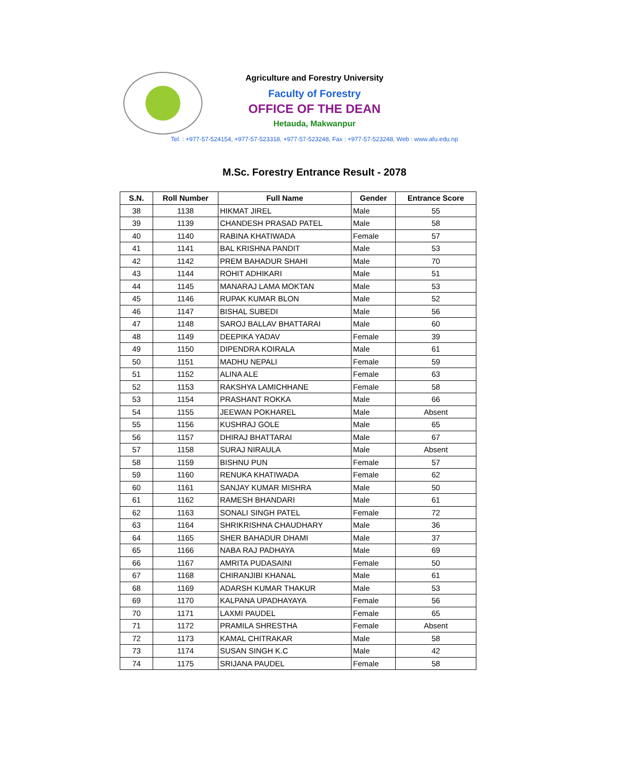Agriculture and Forestry University
Faculty of Forestry
OFFICE OF THE DEAN
Hetauda, Makwanpur
Tel. : +977-57-524154, +977-57-523318, +977-57-523248, Fax : +977-57-523248, Web : www.afu.edu.np
M.Sc. Forestry Entrance Result - 2078
| S.N. | Roll Number | Full Name | Gender | Entrance Score |
| --- | --- | --- | --- | --- |
| 38 | 1138 | HIKMAT JIREL | Male | 55 |
| 39 | 1139 | CHANDESH PRASAD PATEL | Male | 58 |
| 40 | 1140 | RABINA KHATIWADA | Female | 57 |
| 41 | 1141 | BAL KRISHNA PANDIT | Male | 53 |
| 42 | 1142 | PREM BAHADUR SHAHI | Male | 70 |
| 43 | 1144 | ROHIT ADHIKARI | Male | 51 |
| 44 | 1145 | MANARAJ LAMA MOKTAN | Male | 53 |
| 45 | 1146 | RUPAK KUMAR BLON | Male | 52 |
| 46 | 1147 | BISHAL SUBEDI | Male | 56 |
| 47 | 1148 | SAROJ BALLAV BHATTARAI | Male | 60 |
| 48 | 1149 | DEEPIKA YADAV | Female | 39 |
| 49 | 1150 | DIPENDRA KOIRALA | Male | 61 |
| 50 | 1151 | MADHU NEPALI | Female | 59 |
| 51 | 1152 | ALINA ALE | Female | 63 |
| 52 | 1153 | RAKSHYA LAMICHHANE | Female | 58 |
| 53 | 1154 | PRASHANT ROKKA | Male | 66 |
| 54 | 1155 | JEEWAN POKHAREL | Male | Absent |
| 55 | 1156 | KUSHRAJ GOLE | Male | 65 |
| 56 | 1157 | DHIRAJ BHATTARAI | Male | 67 |
| 57 | 1158 | SURAJ NIRAULA | Male | Absent |
| 58 | 1159 | BISHNU PUN | Female | 57 |
| 59 | 1160 | RENUKA KHATIWADA | Female | 62 |
| 60 | 1161 | SANJAY KUMAR MISHRA | Male | 50 |
| 61 | 1162 | RAMESH BHANDARI | Male | 61 |
| 62 | 1163 | SONALI SINGH PATEL | Female | 72 |
| 63 | 1164 | SHRIKRISHNA CHAUDHARY | Male | 36 |
| 64 | 1165 | SHER BAHADUR DHAMI | Male | 37 |
| 65 | 1166 | NABA RAJ PADHAYA | Male | 69 |
| 66 | 1167 | AMRITA PUDASAINI | Female | 50 |
| 67 | 1168 | CHIRANJIBI KHANAL | Male | 61 |
| 68 | 1169 | ADARSH KUMAR THAKUR | Male | 53 |
| 69 | 1170 | KALPANA UPADHAYAYA | Female | 56 |
| 70 | 1171 | LAXMI PAUDEL | Female | 65 |
| 71 | 1172 | PRAMILA SHRESTHA | Female | Absent |
| 72 | 1173 | KAMAL CHITRAKAR | Male | 58 |
| 73 | 1174 | SUSAN SINGH K.C | Male | 42 |
| 74 | 1175 | SRIJANA PAUDEL | Female | 58 |